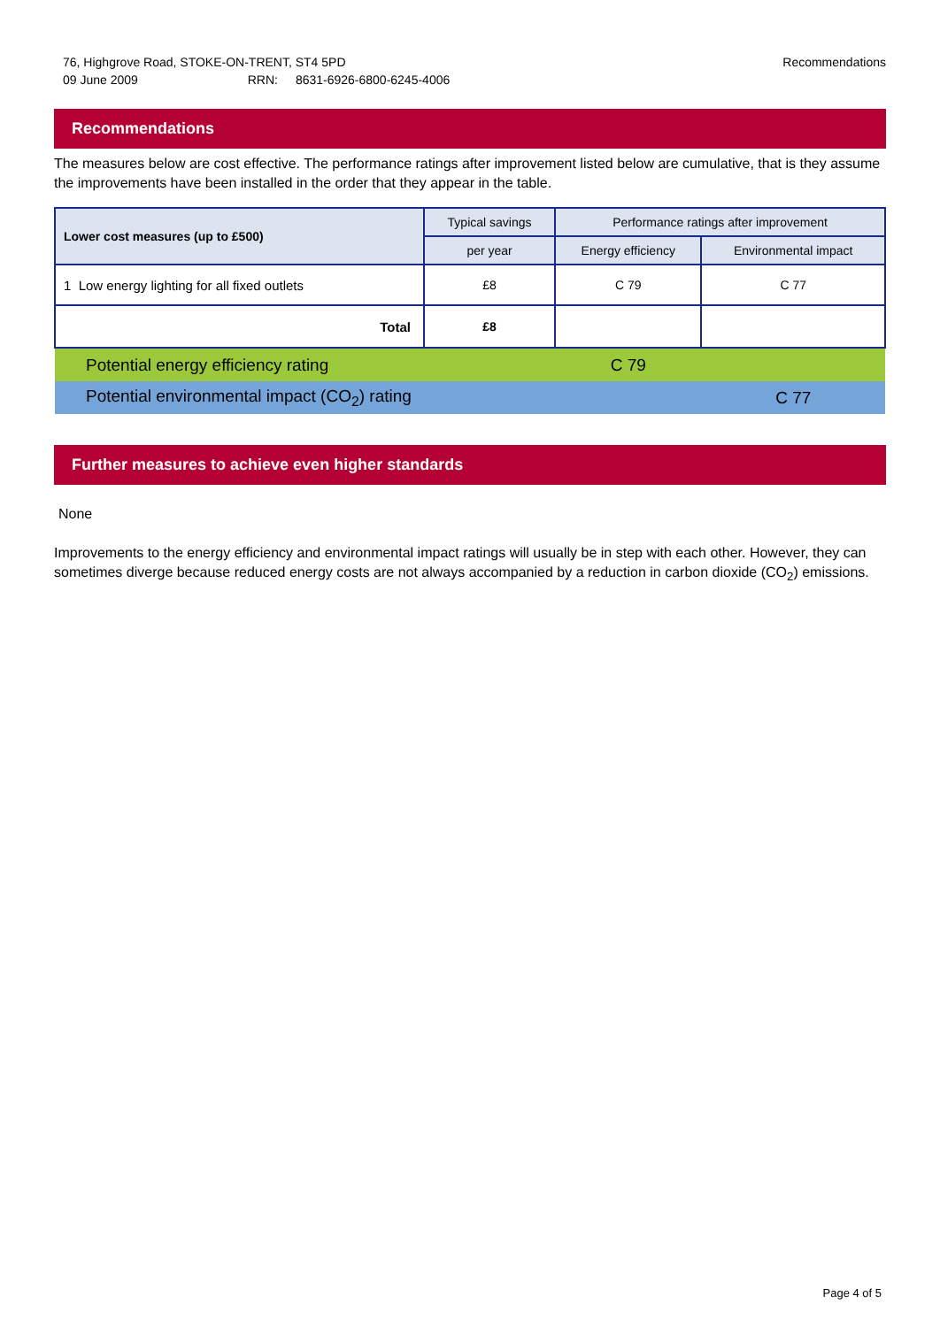76, Highgrove Road, STOKE-ON-TRENT, ST4 5PD
09 June 2009 RRN: 8631-6926-6800-6245-4006
Recommendations
Recommendations
The measures below are cost effective. The performance ratings after improvement listed below are cumulative, that is they assume the improvements have been installed in the order that they appear in the table.
| Lower cost measures (up to £500) | Typical savings | Performance ratings after improvement | |
| --- | --- | --- | --- |
| | per year | Energy efficiency | Environmental impact |
| 1 Low energy lighting for all fixed outlets | £8 | C 79 | C 77 |
| Total | £8 | | |
| Potential energy efficiency rating | | C 79 | |
| Potential environmental impact (CO<sub>2</sub>) rating | | | C 77 |
Further measures to achieve even higher standards
None
Improvements to the energy efficiency and environmental impact ratings will usually be in step with each other. However, they can sometimes diverge because reduced energy costs are not always accompanied by a reduction in carbon dioxide (CO<sub>2</sub>) emissions.
Page 4 of 5